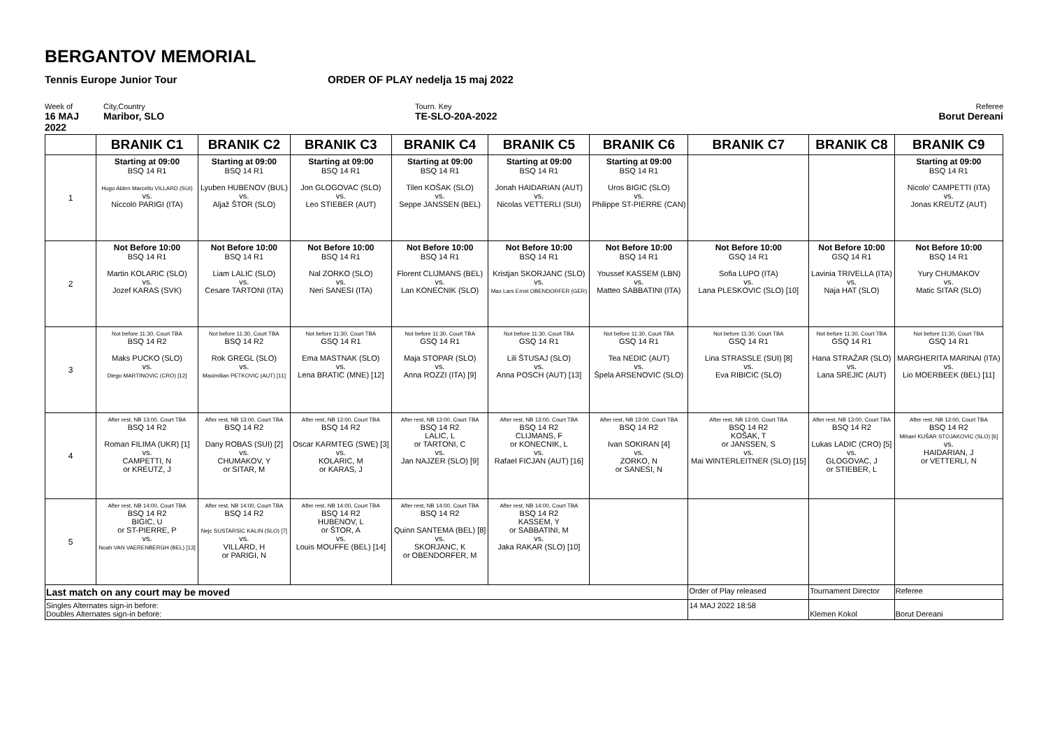BERGANTOV MEMORIAL
Tennis Europe Junior Tour ORDER OF PLAY nedelja 15 maj 2022
Week of
16 MAJ 2022
City,Country
Maribor, SLO
Tourn. Key
TE-SLO-20A-2022
Referee
Borut Dereani
| | BRANIK C1 | BRANIK C2 | BRANIK C3 | BRANIK C4 | BRANIK C5 | BRANIK C6 | BRANIK C7 | BRANIK C8 | BRANIK C9 |
| --- | --- | --- | --- | --- | --- | --- | --- | --- | --- |
| 1 | Starting at 09:00 BSQ 14 R1 Hugo Alden Marcello VILLARD (SUI) vs. Niccolò PARIGI (ITA) | Starting at 09:00 BSQ 14 R1 Lyuben HUBENOV (BUL) vs. Aljaž ŠTOR (SLO) | Starting at 09:00 BSQ 14 R1 Jon GLOGOVAC (SLO) vs. Leo STIEBER (AUT) | Starting at 09:00 BSQ 14 R1 Tilen KOŠAK (SLO) vs. Seppe JANSSEN (BEL) | Starting at 09:00 BSQ 14 R1 Jonah HAIDARIAN (AUT) vs. Nicolas VETTERLI (SUI) | Starting at 09:00 BSQ 14 R1 Uros BIGIC (SLO) vs. Philippe ST-PIERRE (CAN) | | | Starting at 09:00 BSQ 14 R1 Nicolo' CAMPETTI (ITA) vs. Jonas KREUTZ (AUT) |
| 2 | Not Before 10:00 BSQ 14 R1 Martin KOLARIC (SLO) vs. Jozef KARAS (SVK) | Not Before 10:00 BSQ 14 R1 Liam LALIC (SLO) vs. Cesare TARTONI (ITA) | Not Before 10:00 BSQ 14 R1 Nal ZORKO (SLO) vs. Neri SANESI (ITA) | Not Before 10:00 BSQ 14 R1 Florent CLIJMANS (BEL) vs. Lan KONECNIK (SLO) | Not Before 10:00 BSQ 14 R1 Kristjan SKORJANC (SLO) vs. Max Lars Ernst OBENDORFER (GER) | Not Before 10:00 BSQ 14 R1 Youssef KASSEM (LBN) vs. Matteo SABBATINI (ITA) | Not Before 10:00 GSQ 14 R1 Sofia LUPO (ITA) vs. Lana PLESKOVIC (SLO) [10] | Not Before 10:00 GSQ 14 R1 Lavinia TRIVELLA (ITA) vs. Naja HAT (SLO) | Not Before 10:00 BSQ 14 R1 Yury CHUMAKOV vs. Matic SITAR (SLO) |
| 3 | Not before 11:30, Court TBA BSQ 14 R2 Maks PUCKO (SLO) vs. Diego MARTINOVIC (CRO) [12] | Not before 11:30, Court TBA BSQ 14 R2 Rok GREGL (SLO) vs. Maximilian PETKOVIC (AUT) [11] | Not before 11:30, Court TBA GSQ 14 R1 Ema MASTNAK (SLO) vs. Lena BRATIC (MNE) [12] | Not before 11:30, Court TBA GSQ 14 R1 Maja STOPAR (SLO) vs. Anna ROZZI (ITA) [9] | Not before 11:30, Court TBA GSQ 14 R1 Lili ŠTUSAJ (SLO) vs. Anna POSCH (AUT) [13] | Not before 11:30, Court TBA GSQ 14 R1 Tea NEDIC (AUT) vs. Špela ARSENOVIC (SLO) | Not before 11:30, Court TBA GSQ 14 R1 Lina STRASSLE (SUI) [8] vs. Eva RIBICIC (SLO) | Not before 11:30, Court TBA GSQ 14 R1 Hana STRAŽAR (SLO) vs. Lana SREJIC (AUT) | Not before 11:30, Court TBA GSQ 14 R1 MARGHERITA MARINAI (ITA) vs. Lio MOERBEEK (BEL) [11] |
| 4 | After rest, NB 13:00, Court TBA BSQ 14 R2 Roman FILIMA (UKR) [1] vs. CAMPETTI, N or KREUTZ, J | After rest, NB 13:00, Court TBA BSQ 14 R2 Dany ROBAS (SUI) [2] vs. CHUMAKOV, Y or SITAR, M | After rest, NB 13:00, Court TBA BSQ 14 R2 Oscar KARMTEG (SWE) [3] vs. KOLARIC, M or KARAS, J | After rest, NB 13:00, Court TBA BSQ 14 R2 LALIC, L or TARTONI, C vs. Jan NAJZER (SLO) [9] | After rest, NB 13:00, Court TBA BSQ 14 R2 CLIJMANS, F or KONECNIK, L vs. Rafael FICJAN (AUT) [16] | After rest, NB 13:00, Court TBA BSQ 14 R2 Ivan SOKIRAN [4] vs. ZORKO, N or SANESI, N | After rest, NB 13:00, Court TBA BSQ 14 R2 KOŠAK, T or JANSSEN, S vs. Mai WINTERLEITNER (SLO) [15] | After rest, NB 13:00, Court TBA BSQ 14 R2 Lukas LADIC (CRO) [5] vs. GLOGOVAC, J or STIEBER, L | After rest, NB 13:00, Court TBA BSQ 14 R2 Mihael KUŠAR STOJAKOVIC (SLO) [6] vs. HAIDARIAN, J or VETTERLI, N |
| 5 | After rest, NB 14:00, Court TBA BSQ 14 R2 BIGIC, U or ST-PIERRE, P vs. Noah VAN VAERENBERGH (BEL) [13] | After rest, NB 14:00, Court TBA BSQ 14 R2 Nejc SUSTARSIC KALIN (SLO) [7] vs. VILLARD, H or PARIGI, N | After rest, NB 14:00, Court TBA BSQ 14 R2 HUBENOV, L or ŠTOR, A vs. Louis MOUFFE (BEL) [14] | After rest, NB 14:00, Court TBA BSQ 14 R2 Quinn SANTEMA (BEL) [8] vs. SKORJANC, K or OBENDORFER, M | After rest, NB 14:00, Court TBA BSQ 14 R2 KASSEM, Y or SABBATINI, M vs. Jaka RAKAR (SLO) [10] | | | | |
| Last match on any court may be moved | | | | | | | Order of Play released | Tournament Director | Referee |
| Singles Alternates sign-in before: Doubles Alternates sign-in before: | | | | | | | 14 MAJ 2022 18:58 | Klemen Kokol | Borut Dereani |